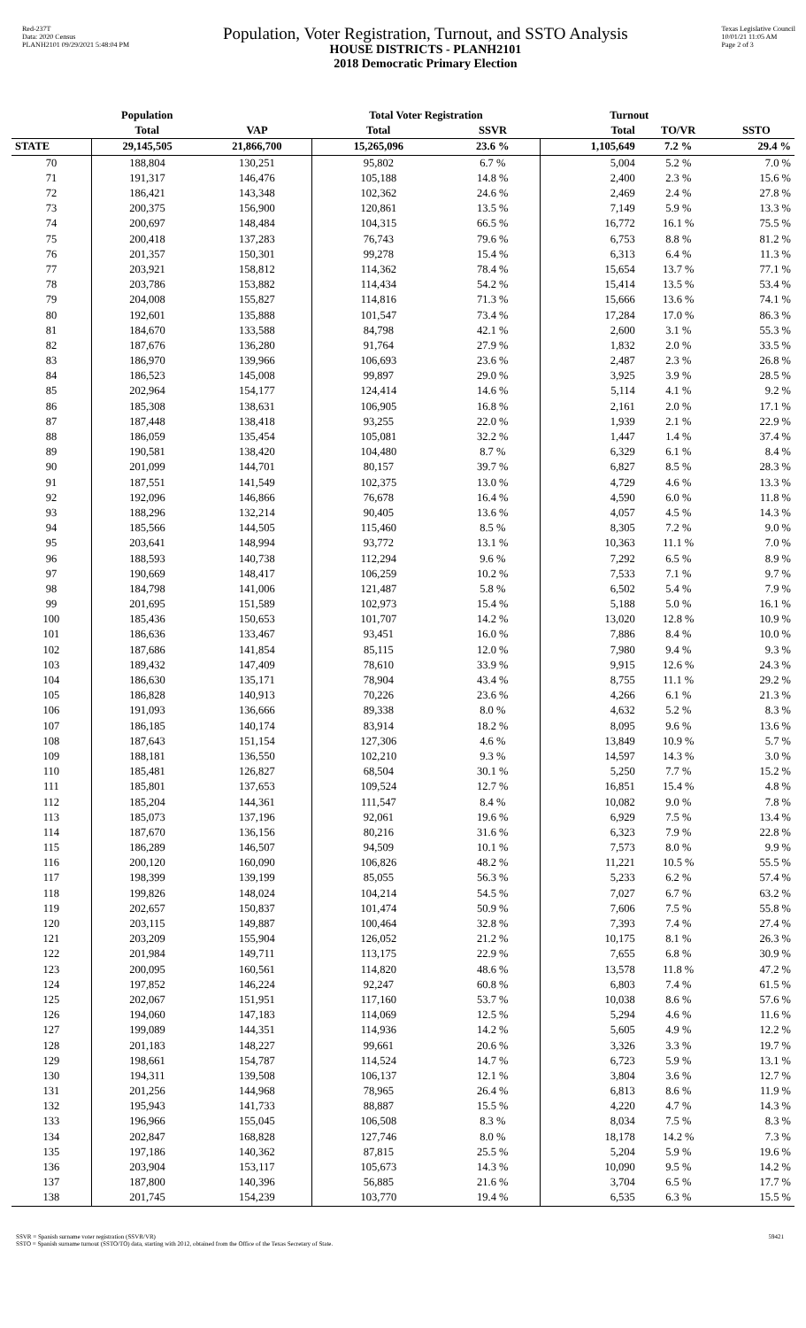Red-237T
Data: 2020 Census
PLANH2101 09/29/2021 5:48:04 PM
Population, Voter Registration, Turnout, and SSTO Analysis
HOUSE DISTRICTS - PLANH2101
2018 Democratic Primary Election
Texas Legislative Council
10/01/21 11:05 AM
Page 2 of 3
| | Population | | Total Voter Registration | | Turnout | | |
| --- | --- | --- | --- | --- | --- | --- | --- |
| | Total | VAP | Total | SSVR | Total | TO/VR | SSTO |
| STATE | 29,145,505 | 21,866,700 | 15,265,096 | 23.6 % | 1,105,649 | 7.2 % | 29.4 % |
| 70 | 188,804 | 130,251 | 95,802 | 6.7 % | 5,004 | 5.2 % | 7.0 % |
| 71 | 191,317 | 146,476 | 105,188 | 14.8 % | 2,400 | 2.3 % | 15.6 % |
| 72 | 186,421 | 143,348 | 102,362 | 24.6 % | 2,469 | 2.4 % | 27.8 % |
| 73 | 200,375 | 156,900 | 120,861 | 13.5 % | 7,149 | 5.9 % | 13.3 % |
| 74 | 200,697 | 148,484 | 104,315 | 66.5 % | 16,772 | 16.1 % | 75.5 % |
| 75 | 200,418 | 137,283 | 76,743 | 79.6 % | 6,753 | 8.8 % | 81.2 % |
| 76 | 201,357 | 150,301 | 99,278 | 15.4 % | 6,313 | 6.4 % | 11.3 % |
| 77 | 203,921 | 158,812 | 114,362 | 78.4 % | 15,654 | 13.7 % | 77.1 % |
| 78 | 203,786 | 153,882 | 114,434 | 54.2 % | 15,414 | 13.5 % | 53.4 % |
| 79 | 204,008 | 155,827 | 114,816 | 71.3 % | 15,666 | 13.6 % | 74.1 % |
| 80 | 192,601 | 135,888 | 101,547 | 73.4 % | 17,284 | 17.0 % | 86.3 % |
| 81 | 184,670 | 133,588 | 84,798 | 42.1 % | 2,600 | 3.1 % | 55.3 % |
| 82 | 187,676 | 136,280 | 91,764 | 27.9 % | 1,832 | 2.0 % | 33.5 % |
| 83 | 186,970 | 139,966 | 106,693 | 23.6 % | 2,487 | 2.3 % | 26.8 % |
| 84 | 186,523 | 145,008 | 99,897 | 29.0 % | 3,925 | 3.9 % | 28.5 % |
| 85 | 202,964 | 154,177 | 124,414 | 14.6 % | 5,114 | 4.1 % | 9.2 % |
| 86 | 185,308 | 138,631 | 106,905 | 16.8 % | 2,161 | 2.0 % | 17.1 % |
| 87 | 187,448 | 138,418 | 93,255 | 22.0 % | 1,939 | 2.1 % | 22.9 % |
| 88 | 186,059 | 135,454 | 105,081 | 32.2 % | 1,447 | 1.4 % | 37.4 % |
| 89 | 190,581 | 138,420 | 104,480 | 8.7 % | 6,329 | 6.1 % | 8.4 % |
| 90 | 201,099 | 144,701 | 80,157 | 39.7 % | 6,827 | 8.5 % | 28.3 % |
| 91 | 187,551 | 141,549 | 102,375 | 13.0 % | 4,729 | 4.6 % | 13.3 % |
| 92 | 192,096 | 146,866 | 76,678 | 16.4 % | 4,590 | 6.0 % | 11.8 % |
| 93 | 188,296 | 132,214 | 90,405 | 13.6 % | 4,057 | 4.5 % | 14.3 % |
| 94 | 185,566 | 144,505 | 115,460 | 8.5 % | 8,305 | 7.2 % | 9.0 % |
| 95 | 203,641 | 148,994 | 93,772 | 13.1 % | 10,363 | 11.1 % | 7.0 % |
| 96 | 188,593 | 140,738 | 112,294 | 9.6 % | 7,292 | 6.5 % | 8.9 % |
| 97 | 190,669 | 148,417 | 106,259 | 10.2 % | 7,533 | 7.1 % | 9.7 % |
| 98 | 184,798 | 141,006 | 121,487 | 5.8 % | 6,502 | 5.4 % | 7.9 % |
| 99 | 201,695 | 151,589 | 102,973 | 15.4 % | 5,188 | 5.0 % | 16.1 % |
| 100 | 185,436 | 150,653 | 101,707 | 14.2 % | 13,020 | 12.8 % | 10.9 % |
| 101 | 186,636 | 133,467 | 93,451 | 16.0 % | 7,886 | 8.4 % | 10.0 % |
| 102 | 187,686 | 141,854 | 85,115 | 12.0 % | 7,980 | 9.4 % | 9.3 % |
| 103 | 189,432 | 147,409 | 78,610 | 33.9 % | 9,915 | 12.6 % | 24.3 % |
| 104 | 186,630 | 135,171 | 78,904 | 43.4 % | 8,755 | 11.1 % | 29.2 % |
| 105 | 186,828 | 140,913 | 70,226 | 23.6 % | 4,266 | 6.1 % | 21.3 % |
| 106 | 191,093 | 136,666 | 89,338 | 8.0 % | 4,632 | 5.2 % | 8.3 % |
| 107 | 186,185 | 140,174 | 83,914 | 18.2 % | 8,095 | 9.6 % | 13.6 % |
| 108 | 187,643 | 151,154 | 127,306 | 4.6 % | 13,849 | 10.9 % | 5.7 % |
| 109 | 188,181 | 136,550 | 102,210 | 9.3 % | 14,597 | 14.3 % | 3.0 % |
| 110 | 185,481 | 126,827 | 68,504 | 30.1 % | 5,250 | 7.7 % | 15.2 % |
| 111 | 185,801 | 137,653 | 109,524 | 12.7 % | 16,851 | 15.4 % | 4.8 % |
| 112 | 185,204 | 144,361 | 111,547 | 8.4 % | 10,082 | 9.0 % | 7.8 % |
| 113 | 185,073 | 137,196 | 92,061 | 19.6 % | 6,929 | 7.5 % | 13.4 % |
| 114 | 187,670 | 136,156 | 80,216 | 31.6 % | 6,323 | 7.9 % | 22.8 % |
| 115 | 186,289 | 146,507 | 94,509 | 10.1 % | 7,573 | 8.0 % | 9.9 % |
| 116 | 200,120 | 160,090 | 106,826 | 48.2 % | 11,221 | 10.5 % | 55.5 % |
| 117 | 198,399 | 139,199 | 85,055 | 56.3 % | 5,233 | 6.2 % | 57.4 % |
| 118 | 199,826 | 148,024 | 104,214 | 54.5 % | 7,027 | 6.7 % | 63.2 % |
| 119 | 202,657 | 150,837 | 101,474 | 50.9 % | 7,606 | 7.5 % | 55.8 % |
| 120 | 203,115 | 149,887 | 100,464 | 32.8 % | 7,393 | 7.4 % | 27.4 % |
| 121 | 203,209 | 155,904 | 126,052 | 21.2 % | 10,175 | 8.1 % | 26.3 % |
| 122 | 201,984 | 149,711 | 113,175 | 22.9 % | 7,655 | 6.8 % | 30.9 % |
| 123 | 200,095 | 160,561 | 114,820 | 48.6 % | 13,578 | 11.8 % | 47.2 % |
| 124 | 197,852 | 146,224 | 92,247 | 60.8 % | 6,803 | 7.4 % | 61.5 % |
| 125 | 202,067 | 151,951 | 117,160 | 53.7 % | 10,038 | 8.6 % | 57.6 % |
| 126 | 194,060 | 147,183 | 114,069 | 12.5 % | 5,294 | 4.6 % | 11.6 % |
| 127 | 199,089 | 144,351 | 114,936 | 14.2 % | 5,605 | 4.9 % | 12.2 % |
| 128 | 201,183 | 148,227 | 99,661 | 20.6 % | 3,326 | 3.3 % | 19.7 % |
| 129 | 198,661 | 154,787 | 114,524 | 14.7 % | 6,723 | 5.9 % | 13.1 % |
| 130 | 194,311 | 139,508 | 106,137 | 12.1 % | 3,804 | 3.6 % | 12.7 % |
| 131 | 201,256 | 144,968 | 78,965 | 26.4 % | 6,813 | 8.6 % | 11.9 % |
| 132 | 195,943 | 141,733 | 88,887 | 15.5 % | 4,220 | 4.7 % | 14.3 % |
| 133 | 196,966 | 155,045 | 106,508 | 8.3 % | 8,034 | 7.5 % | 8.3 % |
| 134 | 202,847 | 168,828 | 127,746 | 8.0 % | 18,178 | 14.2 % | 7.3 % |
| 135 | 197,186 | 140,362 | 87,815 | 25.5 % | 5,204 | 5.9 % | 19.6 % |
| 136 | 203,904 | 153,117 | 105,673 | 14.3 % | 10,090 | 9.5 % | 14.2 % |
| 137 | 187,800 | 140,396 | 56,885 | 21.6 % | 3,704 | 6.5 % | 17.7 % |
| 138 | 201,745 | 154,239 | 103,770 | 19.4 % | 6,535 | 6.3 % | 15.5 % |
SSVR = Spanish surname voter registration (SSVR/VR)
SSTO = Spanish surname turnout (SSTO/TO) data, starting with 2012, obtained from the Office of the Texas Secretary of State.
59421